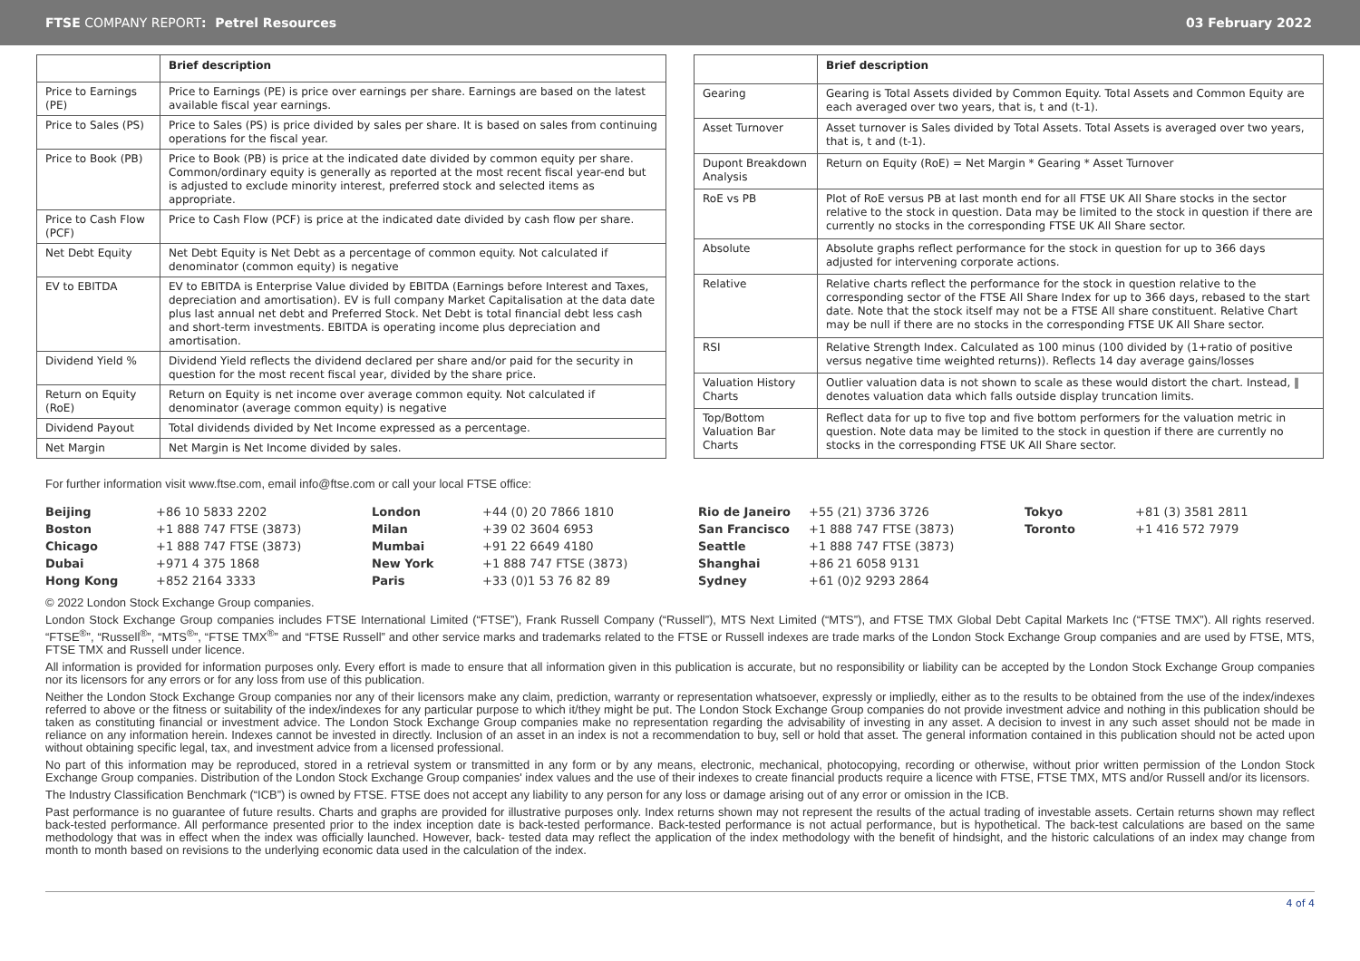FTSE COMPANY REPORT: Petrel Resources
03 February 2022
| | Brief description |
| --- | --- |
| Price to Earnings (PE) | Price to Earnings (PE) is price over earnings per share. Earnings are based on the latest available fiscal year earnings. |
| Price to Sales (PS) | Price to Sales (PS) is price divided by sales per share. It is based on sales from continuing operations for the fiscal year. |
| Price to Book (PB) | Price to Book (PB) is price at the indicated date divided by common equity per share. Common/ordinary equity is generally as reported at the most recent fiscal year-end but is adjusted to exclude minority interest, preferred stock and selected items as appropriate. |
| Price to Cash Flow (PCF) | Price to Cash Flow (PCF) is price at the indicated date divided by cash flow per share. |
| Net Debt Equity | Net Debt Equity is Net Debt as a percentage of common equity. Not calculated if denominator (common equity) is negative |
| EV to EBITDA | EV to EBITDA is Enterprise Value divided by EBITDA (Earnings before Interest and Taxes, depreciation and amortisation). EV is full company Market Capitalisation at the data date plus last annual net debt and Preferred Stock. Net Debt is total financial debt less cash and short-term investments. EBITDA is operating income plus depreciation and amortisation. |
| Dividend Yield % | Dividend Yield reflects the dividend declared per share and/or paid for the security in question for the most recent fiscal year, divided by the share price. |
| Return on Equity (RoE) | Return on Equity is net income over average common equity. Not calculated if denominator (average common equity) is negative |
| Dividend Payout | Total dividends divided by Net Income expressed as a percentage. |
| Net Margin | Net Margin is Net Income divided by sales. |
| | Brief description |
| --- | --- |
| Gearing | Gearing is Total Assets divided by Common Equity. Total Assets and Common Equity are each averaged over two years, that is, t and (t-1). |
| Asset Turnover | Asset turnover is Sales divided by Total Assets. Total Assets is averaged over two years, that is, t and (t-1). |
| Dupont Breakdown Analysis | Return on Equity (RoE) = Net Margin * Gearing * Asset Turnover |
| RoE vs PB | Plot of RoE versus PB at last month end for all FTSE UK All Share stocks in the sector relative to the stock in question. Data may be limited to the stock in question if there are currently no stocks in the corresponding FTSE UK All Share sector. |
| Absolute | Absolute graphs reflect performance for the stock in question for up to 366 days adjusted for intervening corporate actions. |
| Relative | Relative charts reflect the performance for the stock in question relative to the corresponding sector of the FTSE All Share Index for up to 366 days, rebased to the start date. Note that the stock itself may not be a FTSE All share constituent. Relative Chart may be null if there are no stocks in the corresponding FTSE UK All Share sector. |
| RSI | Relative Strength Index. Calculated as 100 minus (100 divided by (1+ratio of positive versus negative time weighted returns)). Reflects 14 day average gains/losses |
| Valuation History Charts | Outlier valuation data is not shown to scale as these would distort the chart. Instead, ‖ denotes valuation data which falls outside display truncation limits. |
| Top/Bottom Valuation Bar Charts | Reflect data for up to five top and five bottom performers for the valuation metric in question. Note data may be limited to the stock in question if there are currently no stocks in the corresponding FTSE UK All Share sector. |
For further information visit www.ftse.com, email info@ftse.com or call your local FTSE office:
| Beijing | +86 10 5833 2202 | London | +44 (0) 20 7866 1810 | Rio de Janeiro | +55 (21) 3736 3726 | Tokyo | +81 (3) 3581 2811 |
| Boston | +1 888 747 FTSE (3873) | Milan | +39 02 3604 6953 | San Francisco | +1 888 747 FTSE (3873) | Toronto | +1 416 572 7979 |
| Chicago | +1 888 747 FTSE (3873) | Mumbai | +91 22 6649 4180 | Seattle | +1 888 747 FTSE (3873) | | |
| Dubai | +971 4 375 1868 | New York | +1 888 747 FTSE (3873) | Shanghai | +86 21 6058 9131 | | |
| Hong Kong | +852 2164 3333 | Paris | +33 (0)1 53 76 82 89 | Sydney | +61 (0)2 9293 2864 | | |
© 2022 London Stock Exchange Group companies.
London Stock Exchange Group companies includes FTSE International Limited (“FTSE”), Frank Russell Company (“Russell”), MTS Next Limited (“MTS”), and FTSE TMX Global Debt Capital Markets Inc (“FTSE TMX”). All rights reserved. “FTSE<sup>®</sup>”, “Russell<sup>®</sup>”, “MTS<sup>®</sup>”, “FTSE TMX<sup>®</sup>” and “FTSE Russell” and other service marks and trademarks related to the FTSE or Russell indexes are trade marks of the London Stock Exchange Group companies and are used by FTSE, MTS, FTSE TMX and Russell under licence.
All information is provided for information purposes only. Every effort is made to ensure that all information given in this publication is accurate, but no responsibility or liability can be accepted by the London Stock Exchange Group companies nor its licensors for any errors or for any loss from use of this publication.
Neither the London Stock Exchange Group companies nor any of their licensors make any claim, prediction, warranty or representation whatsoever, expressly or impliedly, either as to the results to be obtained from the use of the index/indexes referred to above or the fitness or suitability of the index/indexes for any particular purpose to which it/they might be put. The London Stock Exchange Group companies do not provide investment advice and nothing in this publication should be taken as constituting financial or investment advice. The London Stock Exchange Group companies make no representation regarding the advisability of investing in any asset. A decision to invest in any such asset should not be made in reliance on any information herein. Indexes cannot be invested in directly. Inclusion of an asset in an index is not a recommendation to buy, sell or hold that asset. The general information contained in this publication should not be acted upon without obtaining specific legal, tax, and investment advice from a licensed professional.
No part of this information may be reproduced, stored in a retrieval system or transmitted in any form or by any means, electronic, mechanical, photocopying, recording or otherwise, without prior written permission of the London Stock Exchange Group companies. Distribution of the London Stock Exchange Group companies' index values and the use of their indexes to create financial products require a licence with FTSE, FTSE TMX, MTS and/or Russell and/or its licensors.
The Industry Classification Benchmark (“ICB”) is owned by FTSE. FTSE does not accept any liability to any person for any loss or damage arising out of any error or omission in the ICB.
Past performance is no guarantee of future results. Charts and graphs are provided for illustrative purposes only. Index returns shown may not represent the results of the actual trading of investable assets. Certain returns shown may reflect back-tested performance. All performance presented prior to the index inception date is back-tested performance. Back-tested performance is not actual performance, but is hypothetical. The back-test calculations are based on the same methodology that was in effect when the index was officially launched. However, back- tested data may reflect the application of the index methodology with the benefit of hindsight, and the historic calculations of an index may change from month to month based on revisions to the underlying economic data used in the calculation of the index.
4 of 4